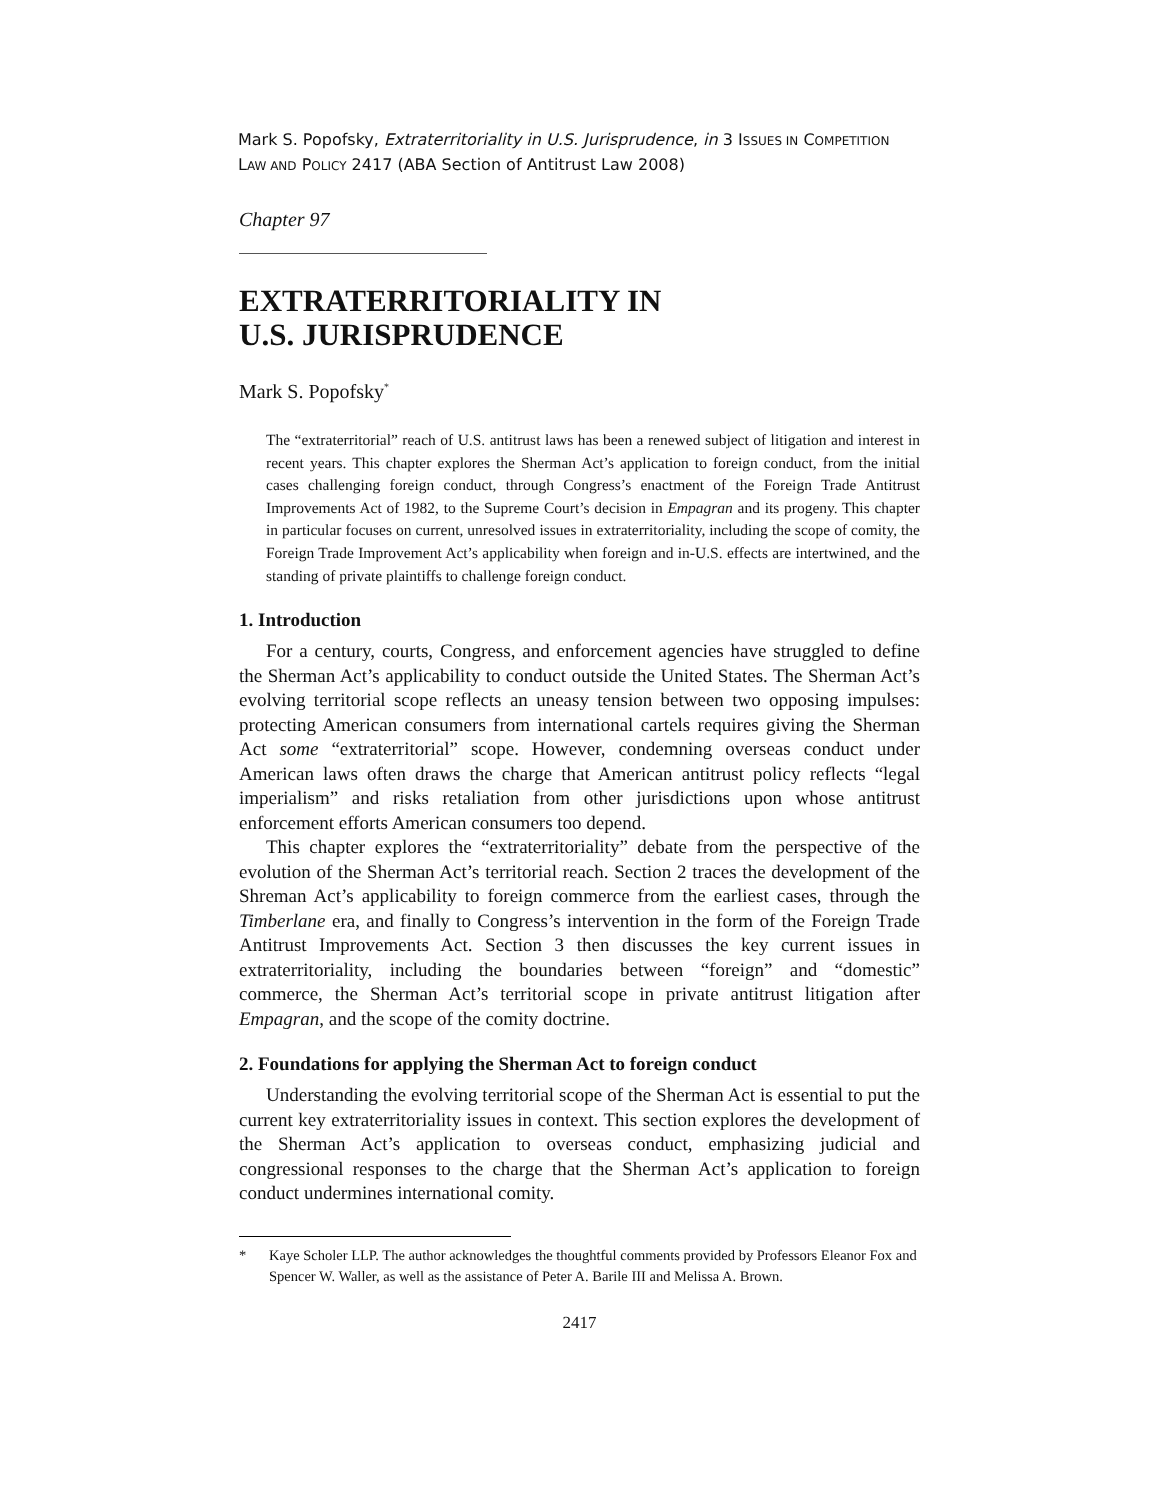Mark S. Popofsky, Extraterritoriality in U.S. Jurisprudence, in 3 ISSUES IN COMPETITION
LAW AND POLICY 2417 (ABA Section of Antitrust Law 2008)
Chapter 97
EXTRATERRITORIALITY IN
U.S. JURISPRUDENCE
Mark S. Popofsky<sup>*</sup>
The “extraterritorial” reach of U.S. antitrust laws has been a renewed subject of litigation and interest in recent years. This chapter explores the Sherman Act’s application to foreign conduct, from the initial cases challenging foreign conduct, through Congress’s enactment of the Foreign Trade Antitrust Improvements Act of 1982, to the Supreme Court’s decision in Empagran and its progeny. This chapter in particular focuses on current, unresolved issues in extraterritoriality, including the scope of comity, the Foreign Trade Improvement Act’s applicability when foreign and in-U.S. effects are intertwined, and the standing of private plaintiffs to challenge foreign conduct.
1. Introduction
For a century, courts, Congress, and enforcement agencies have struggled to define the Sherman Act’s applicability to conduct outside the United States. The Sherman Act’s evolving territorial scope reflects an uneasy tension between two opposing impulses: protecting American consumers from international cartels requires giving the Sherman Act some “extraterritorial” scope. However, condemning overseas conduct under American laws often draws the charge that American antitrust policy reflects “legal imperialism” and risks retaliation from other jurisdictions upon whose antitrust enforcement efforts American consumers too depend.
This chapter explores the “extraterritoriality” debate from the perspective of the evolution of the Sherman Act’s territorial reach. Section 2 traces the development of the Shreman Act’s applicability to foreign commerce from the earliest cases, through the Timberlane era, and finally to Congress’s intervention in the form of the Foreign Trade Antitrust Improvements Act. Section 3 then discusses the key current issues in extraterritoriality, including the boundaries between “foreign” and “domestic” commerce, the Sherman Act’s territorial scope in private antitrust litigation after Empagran, and the scope of the comity doctrine.
2. Foundations for applying the Sherman Act to foreign conduct
Understanding the evolving territorial scope of the Sherman Act is essential to put the current key extraterritoriality issues in context. This section explores the development of the Sherman Act’s application to overseas conduct, emphasizing judicial and congressional responses to the charge that the Sherman Act’s application to foreign conduct undermines international comity.
* Kaye Scholer LLP. The author acknowledges the thoughtful comments provided by Professors Eleanor Fox and Spencer W. Waller, as well as the assistance of Peter A. Barile III and Melissa A. Brown.
2417